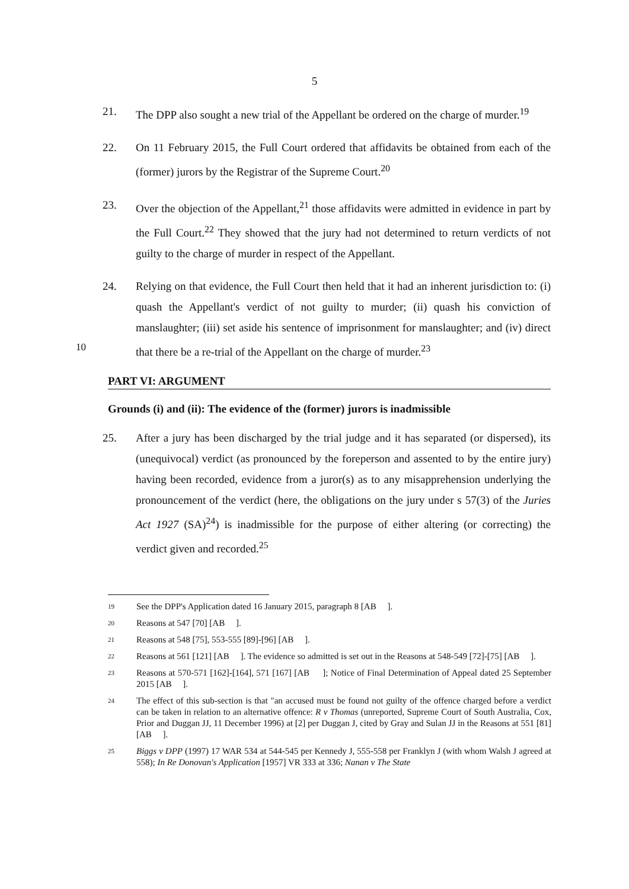5
21. The DPP also sought a new trial of the Appellant be ordered on the charge of murder.<sup>19</sup>
22. On 11 February 2015, the Full Court ordered that affidavits be obtained from each of the (former) jurors by the Registrar of the Supreme Court.<sup>20</sup>
23. Over the objection of the Appellant,<sup>21</sup> those affidavits were admitted in evidence in part by the Full Court.<sup>22</sup> They showed that the jury had not determined to return verdicts of not guilty to the charge of murder in respect of the Appellant.
24. Relying on that evidence, the Full Court then held that it had an inherent jurisdiction to: (i) quash the Appellant's verdict of not guilty to murder; (ii) quash his conviction
10
of manslaughter; (iii) set aside his sentence of imprisonment for manslaughter; and (iv) direct that there be a re-trial of the Appellant on the charge of murder.<sup>23</sup>
PART VI: ARGUMENT
Grounds (i) and (ii): The evidence of the (former) jurors is inadmissible
25. After a jury has been discharged by the trial judge and it has separated (or dispersed), its (unequivocal) verdict (as pronounced by the foreperson and assented to by the entire jury) having been recorded, evidence from a juror(s) as to any misapprehension underlying the pronouncement of the verdict (here, the obligations on the jury under s 57(3) of the Juries Act 1927 (SA)<sup>24</sup>) is inadmissible for the purpose of either altering (or correcting) the verdict given and recorded.<sup>25</sup>
19
See the DPP's Application dated 16 January 2015, paragraph 8 [AB ].
20
Reasons at 547 [70] [AB ].
21
Reasons at 548 [75], 553-555 [89]-[96] [AB ].
22
Reasons at 561 [121] [AB ]. The evidence so admitted is set out in the Reasons at 548-549 [72]-[75] [AB ].
23
Reasons at 570-571 [162]-[164], 571 [167] [AB ]; Notice of Final Determination of Appeal dated 25 September 2015 [AB ].
24
The effect of this sub-section is that "an accused must be found not guilty of the offence charged before a verdict can be taken in relation to an alternative offence: R v Thomas (unreported, Supreme Court of South Australia, Cox, Prior and Duggan JJ, 11 December 1996) at [2] per Duggan J, cited by Gray and Sulan JJ in the Reasons at 551 [81] [AB ].
25
Biggs v DPP (1997) 17 WAR 534 at 544-545 per Kennedy J, 555-558 per Franklyn J (with whom Walsh J agreed at 558); In Re Donovan's Application [1957] VR 333 at 336; Nanan v The State